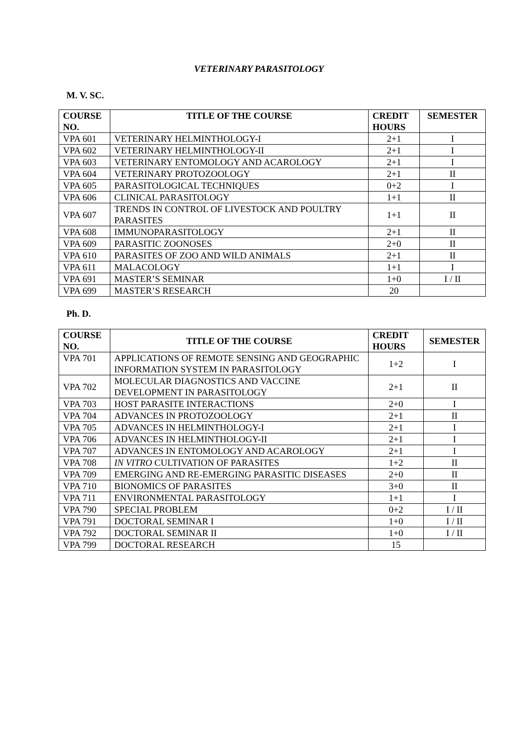VETERINARY PARASITOLOGY
M. V. SC.
| COURSE NO. | TITLE OF THE COURSE | CREDIT HOURS | SEMESTER |
| --- | --- | --- | --- |
| VPA 601 | VETERINARY HELMINTHOLOGY-I | 2+1 | I |
| VPA 602 | VETERINARY HELMINTHOLOGY-II | 2+1 | I |
| VPA 603 | VETERINARY ENTOMOLOGY AND ACAROLOGY | 2+1 | I |
| VPA 604 | VETERINARY PROTOZOOLOGY | 2+1 | II |
| VPA 605 | PARASITOLOGICAL TECHNIQUES | 0+2 | I |
| VPA 606 | CLINICAL PARASITOLOGY | 1+1 | II |
| VPA 607 | TRENDS IN CONTROL OF LIVESTOCK AND POULTRY PARASITES | 1+1 | II |
| VPA 608 | IMMUNOPARASITOLOGY | 2+1 | II |
| VPA 609 | PARASITIC ZOONOSES | 2+0 | II |
| VPA 610 | PARASITES OF ZOO AND WILD ANIMALS | 2+1 | II |
| VPA 611 | MALACOLOGY | 1+1 | I |
| VPA 691 | MASTER’S SEMINAR | 1+0 | I / II |
| VPA 699 | MASTER’S RESEARCH | 20 | |
Ph. D.
| COURSE NO. | TITLE OF THE COURSE | CREDIT HOURS | SEMESTER |
| --- | --- | --- | --- |
| VPA 701 | APPLICATIONS OF REMOTE SENSING AND GEOGRAPHIC INFORMATION SYSTEM IN PARASITOLOGY | 1+2 | I |
| VPA 702 | MOLECULAR DIAGNOSTICS AND VACCINE DEVELOPMENT IN PARASITOLOGY | 2+1 | II |
| VPA 703 | HOST PARASITE INTERACTIONS | 2+0 | I |
| VPA 704 | ADVANCES IN PROTOZOOLOGY | 2+1 | II |
| VPA 705 | ADVANCES IN HELMINTHOLOGY-I | 2+1 | I |
| VPA 706 | ADVANCES IN HELMINTHOLOGY-II | 2+1 | I |
| VPA 707 | ADVANCES IN ENTOMOLOGY AND ACAROLOGY | 2+1 | I |
| VPA 708 | IN VITRO CULTIVATION OF PARASITES | 1+2 | II |
| VPA 709 | EMERGING AND RE-EMERGING PARASITIC DISEASES | 2+0 | II |
| VPA 710 | BIONOMICS OF PARASITES | 3+0 | II |
| VPA 711 | ENVIRONMENTAL PARASITOLOGY | 1+1 | I |
| VPA 790 | SPECIAL PROBLEM | 0+2 | I / II |
| VPA 791 | DOCTORAL SEMINAR I | 1+0 | I / II |
| VPA 792 | DOCTORAL SEMINAR II | 1+0 | I / II |
| VPA 799 | DOCTORAL RESEARCH | 15 | |